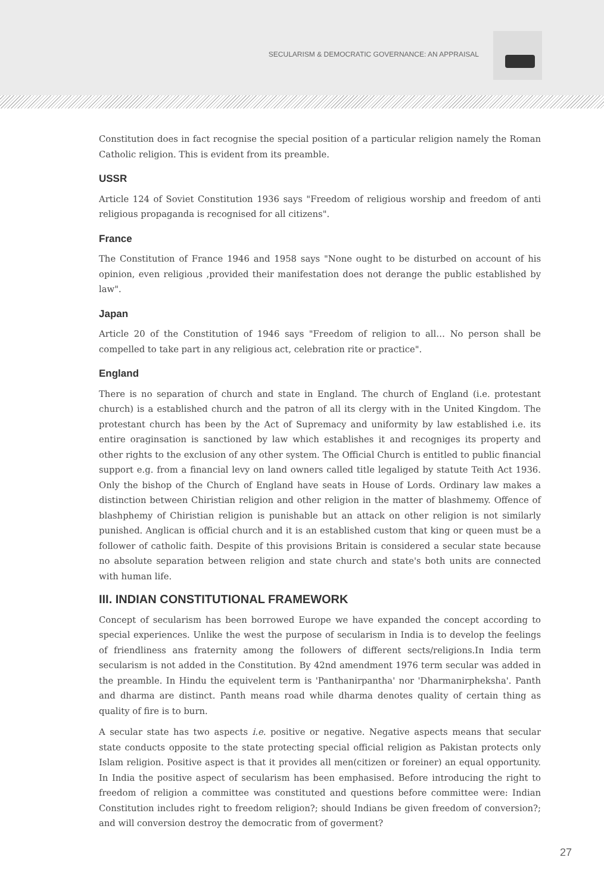SECULARISM & DEMOCRATIC GOVERNANCE: AN APPRAISAL
Constitution does in fact recognise the special position of a particular religion namely the Roman Catholic religion. This is evident from its preamble.
USSR
Article 124 of Soviet Constitution 1936 says "Freedom of religious worship and freedom of anti religious propaganda is recognised for all citizens".
France
The Constitution of France 1946 and 1958 says "None ought to be disturbed on account of his opinion, even religious ,provided their manifestation does not derange the public established by law".
Japan
Article 20 of the Constitution of 1946 says "Freedom of religion to all… No person shall be compelled to take part in any religious act, celebration rite or practice".
England
There is no separation of church and state in England. The church of England (i.e. protestant church) is a established church and the patron of all its clergy with in the United Kingdom. The protestant church has been by the Act of Supremacy and uniformity by law established i.e. its entire oraginsation is sanctioned by law which establishes it and recogniges its property and other rights to the exclusion of any other system. The Official Church is entitled to public financial support e.g. from a financial levy on land owners called title legaliged by statute Teith Act 1936. Only the bishop of the Church of England have seats in House of Lords. Ordinary law makes a distinction between Chiristian religion and other religion in the matter of blashmemy. Offence of blashphemy of Chiristian religion is punishable but an attack on other religion is not similarly punished. Anglican is official church and it is an established custom that king or queen must be a follower of catholic faith. Despite of this provisions Britain is considered a secular state because no absolute separation between religion and state church and state's both units are connected with human life.
III. INDIAN CONSTITUTIONAL FRAMEWORK
Concept of secularism has been borrowed Europe we have expanded the concept according to special experiences. Unlike the west the purpose of secularism in India is to develop the feelings of friendliness ans fraternity among the followers of different sects/religions.In India term secularism is not added in the Constitution. By 42nd amendment 1976 term secular was added in the preamble. In Hindu the equivelent term is 'Panthanirpantha' nor 'Dharmanirpheksha'. Panth and dharma are distinct. Panth means road while dharma denotes quality of certain thing as quality of fire is to burn.
A secular state has two aspects i.e. positive or negative. Negative aspects means that secular state conducts opposite to the state protecting special official religion as Pakistan protects only Islam religion. Positive aspect is that it provides all men(citizen or foreiner) an equal opportunity. In India the positive aspect of secularism has been emphasised. Before introducing the right to freedom of religion a committee was constituted and questions before committee were: Indian Constitution includes right to freedom religion?; should Indians be given freedom of conversion?; and will conversion destroy the democratic from of goverment?
27